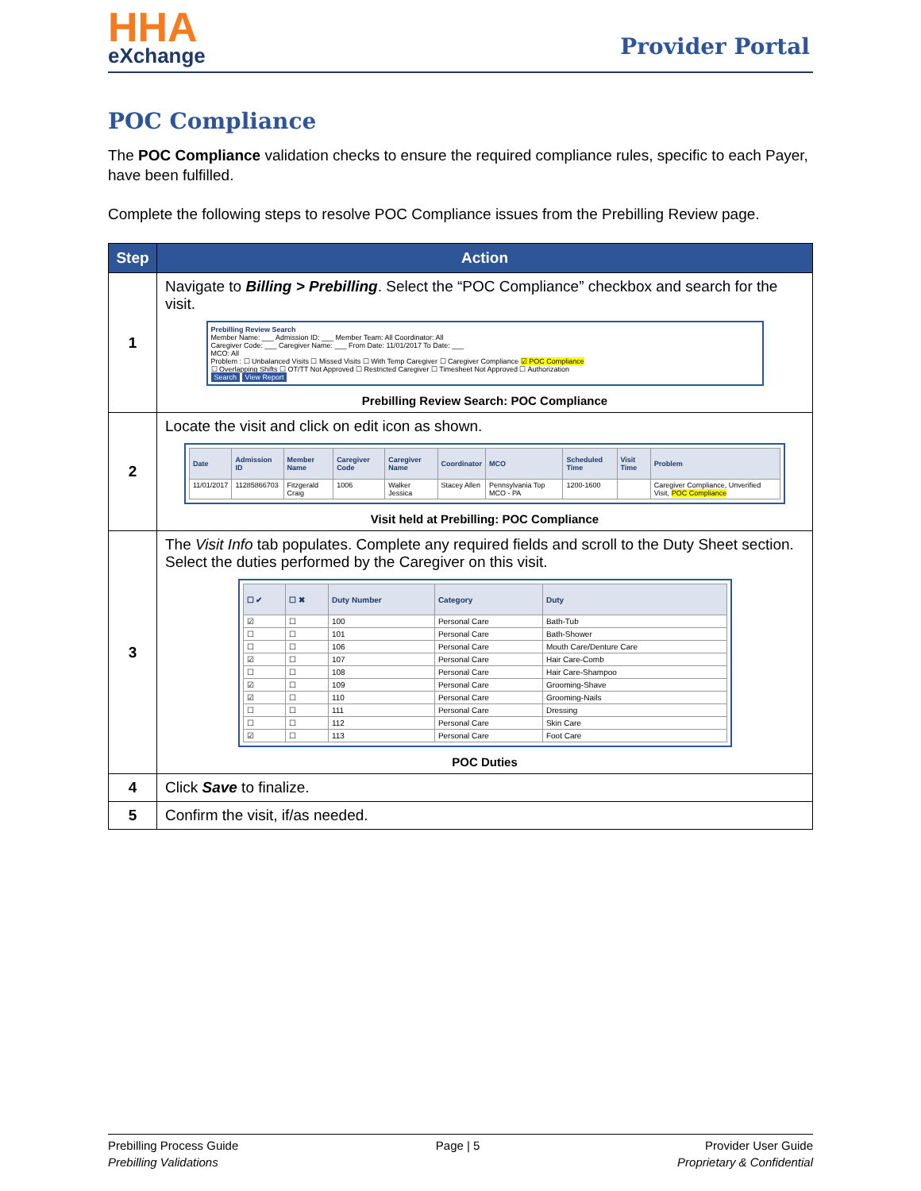HHA
eXchange
Provider Portal
POC Compliance
The POC Compliance validation checks to ensure the required compliance rules, specific to each Payer, have been fulfilled.
Complete the following steps to resolve POC Compliance issues from the Prebilling Review page.
| Step | Action |
| --- | --- |
| 1 | Navigate to Billing > Prebilling . Select the “POC Compliance” checkbox and search for the visit. Prebilling Review Search Member Name: ___ Admission ID: ___ Member Team: All Coordinator: All Caregiver Code: ___ Caregiver Name: ___ From Date: 11/01/2017 To Date: ___ MCO: All Problem : ☐ Unbalanced Visits ☐ Missed Visits ☐ With Temp Caregiver ☐ Caregiver Compliance ☑ POC Compliance ☐ Overlapping Shifts ☐ OT/TT Not Approved ☐ Restricted Caregiver ☐ Timesheet Not Approved ☐ Authorization Search View Report Prebilling Review Search: POC Compliance |
| 2 | Locate the visit and click on edit icon as shown. / Date / Admission ID / Member Name / Caregiver Code / Caregiver Name / Coordinator / MCO / Scheduled Time / Visit Time / Problem / / --- / --- / --- / --- / --- / --- / --- / --- / --- / --- / / 11/01/2017 / 11285866703 / Fitzgerald Craig / 1006 / Walker Jessica / Stacey Allen / Pennsylvania Top MCO - PA / 1200-1600 / / Caregiver Compliance, Unverified Visit, POC Compliance / Visit held at Prebilling: POC Compliance |
| 3 | The Visit Info tab populates. Complete any required fields and scroll to the Duty Sheet section. Select the duties performed by the Caregiver on this visit. / ☐ ✔ / ☐ ✖ / Duty Number / Category / Duty / / --- / --- / --- / --- / --- / / ☑ / ☐ / 100 / Personal Care / Bath-Tub / / ☐ / ☐ / 101 / Personal Care / Bath-Shower / / ☐ / ☐ / 106 / Personal Care / Mouth Care/Denture Care / / ☑ / ☐ / 107 / Personal Care / Hair Care-Comb / / ☐ / ☐ / 108 / Personal Care / Hair Care-Shampoo / / ☑ / ☐ / 109 / Personal Care / Grooming-Shave / / ☑ / ☐ / 110 / Personal Care / Grooming-Nails / / ☐ / ☐ / 111 / Personal Care / Dressing / / ☐ / ☐ / 112 / Personal Care / Skin Care / / ☑ / ☐ / 113 / Personal Care / Foot Care / POC Duties |
| 4 | Click Save to finalize. |
| 5 | Confirm the visit, if/as needed. |
Prebilling Process Guide
Prebilling Validations
Page | 5 Provider User Guide
Proprietary & Confidential